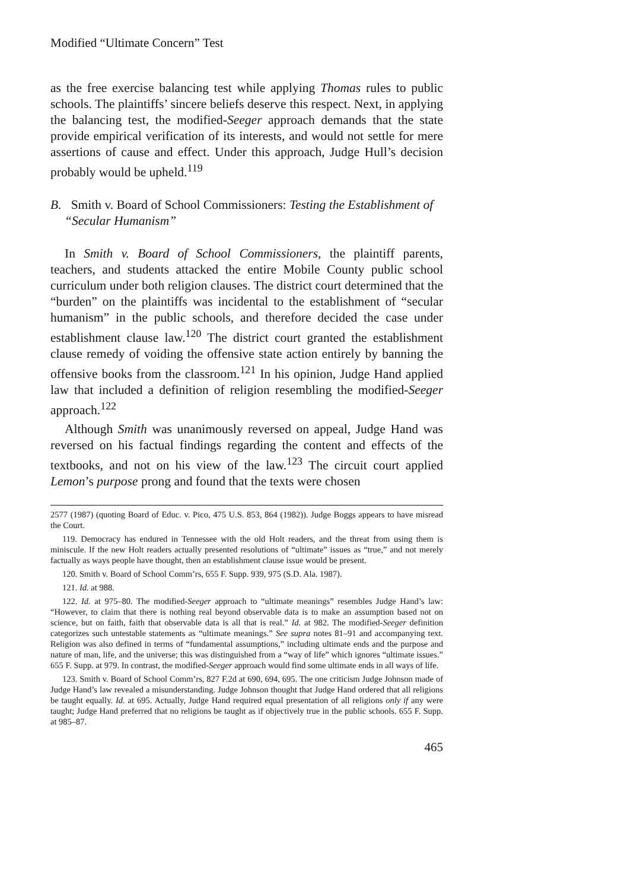Modified “Ultimate Concern” Test
as the free exercise balancing test while applying Thomas rules to public schools. The plaintiffs’ sincere beliefs deserve this respect. Next, in applying the balancing test, the modified-Seeger approach demands that the state provide empirical verification of its interests, and would not settle for mere assertions of cause and effect. Under this approach, Judge Hull’s decision probably would be upheld.<sup>119</sup>
B. Smith v. Board of School Commissioners: Testing the Establishment of “Secular Humanism”
In Smith v. Board of School Commissioners, the plaintiff parents, teachers, and students attacked the entire Mobile County public school curriculum under both religion clauses. The district court determined that the “burden” on the plaintiffs was incidental to the establishment of “secular humanism” in the public schools, and therefore decided the case under establishment clause law.<sup>120</sup> The district court granted the establishment clause remedy of voiding the offensive state action entirely by banning the offensive books from the classroom.<sup>121</sup> In his opinion, Judge Hand applied law that included a definition of religion resembling the modified-Seeger approach.<sup>122</sup>
Although Smith was unanimously reversed on appeal, Judge Hand was reversed on his factual findings regarding the content and effects of the textbooks, and not on his view of the law.<sup>123</sup> The circuit court applied Lemon’s purpose prong and found that the texts were chosen
2577 (1987) (quoting Board of Educ. v. Pico, 475 U.S. 853, 864 (1982)). Judge Boggs appears to have misread the Court.
119. Democracy has endured in Tennessee with the old Holt readers, and the threat from using them is miniscule. If the new Holt readers actually presented resolutions of “ultimate” issues as “true,” and not merely factually as ways people have thought, then an establishment clause issue would be present.
120. Smith v. Board of School Comm’rs, 655 F. Supp. 939, 975 (S.D. Ala. 1987).
121. Id. at 988.
122. Id. at 975–80. The modified-Seeger approach to “ultimate meanings” resembles Judge Hand’s law: “However, to claim that there is nothing real beyond observable data is to make an assumption based not on science, but on faith, faith that observable data is all that is real.” Id. at 982. The modified-Seeger definition categorizes such untestable statements as “ultimate meanings.” See supra notes 81–91 and accompanying text. Religion was also defined in terms of “fundamental assumptions,” including ultimate ends and the purpose and nature of man, life, and the universe; this was distinguished from a “way of life” which ignores “ultimate issues.” 655 F. Supp. at 979. In contrast, the modified-Seeger approach would find some ultimate ends in all ways of life.
123. Smith v. Board of School Comm’rs, 827 F.2d at 690, 694, 695. The one criticism Judge Johnson made of Judge Hand’s law revealed a misunderstanding. Judge Johnson thought that Judge Hand ordered that all religions be taught equally. Id. at 695. Actually, Judge Hand required equal presentation of all religions only if any were taught; Judge Hand preferred that no religions be taught as if objectively true in the public schools. 655 F. Supp. at 985–87.
465